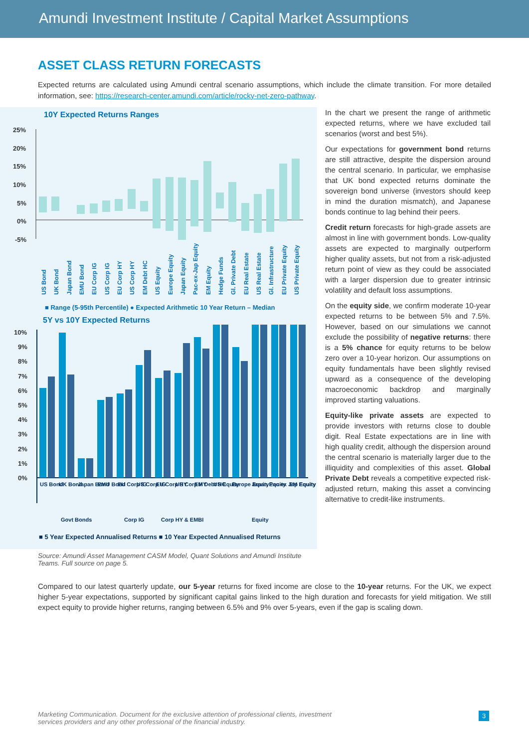Amundi Investment Institute / Capital Market Assumptions
ASSET CLASS RETURN FORECASTS
Expected returns are calculated using Amundi central scenario assumptions, which include the climate transition. For more detailed information, see: https://research-center.amundi.com/article/rocky-net-zero-pathway.
10Y Expected Returns Ranges
25%
20%
15%
10%
5%
0%
-5%
US Bond
UK Bond
Japan Bond
EMU Bond
EU Corp IG
US Corp IG
EU Corp HY
US Corp HY
EM Debt HC
US Equity
Europe Equity
Japan Equity
Pac-ex-Jap Equity
EM Equity
Hedge Funds
Gl. Private Debt
EU Real Estate
US Real Estate
Gl. Infrastructure
EU Private Equity
US Private Equity
■ Range (5-95th Percentile) ● Expected Arithmetic 10 Year Return – Median
5Y vs 10Y Expected Returns
10%
9%
8%
7%
6%
5%
4%
3%
2%
1%
0%
US Bond
UK Bond
Japan Bond
EMU Bond
EU Corp IG
US Corp IG
EU Corp HY
US Corp HY
EM Debt HC
US Equity
Europe Equity
Japan Equity
Pac ex Jap Equity
EM Equity
Govt Bonds
Corp IG
Corp HY & EMBI
Equity
■ 5 Year Expected Annualised Returns ■ 10 Year Expected Annualised Returns
In the chart we present the range of arithmetic expected returns, where we have excluded tail scenarios (worst and best 5%).
Our expectations for government bond returns are still attractive, despite the dispersion around the central scenario. In particular, we emphasise that UK bond expected returns dominate the sovereign bond universe (investors should keep in mind the duration mismatch), and Japanese bonds continue to lag behind their peers.
Credit return forecasts for high-grade assets are almost in line with government bonds. Low-quality assets are expected to marginally outperform higher quality assets, but not from a risk-adjusted return point of view as they could be associated with a larger dispersion due to greater intrinsic volatility and default loss assumptions.
On the equity side, we confirm moderate 10-year expected returns to be between 5% and 7.5%. However, based on our simulations we cannot exclude the possibility of negative returns: there is a 5% chance for equity returns to be below zero over a 10-year horizon. Our assumptions on equity fundamentals have been slightly revised upward as a consequence of the developing macroeconomic backdrop and marginally improved starting valuations.
Equity-like private assets are expected to provide investors with returns close to double digit. Real Estate expectations are in line with high quality credit, although the dispersion around the central scenario is materially larger due to the illiquidity and complexities of this asset. Global Private Debt reveals a competitive expected risk-adjusted return, making this asset a convincing alternative to credit-like instruments.
Source: Amundi Asset Management CASM Model, Quant Solutions and Amundi Institute Teams. Full source on page 5.
Compared to our latest quarterly update, our 5-year returns for fixed income are close to the 10-year returns. For the UK, we expect higher 5-year expectations, supported by significant capital gains linked to the high duration and forecasts for yield mitigation. We still expect equity to provide higher returns, ranging between 6.5% and 9% over 5-years, even if the gap is scaling down.
Marketing Communication. Document for the exclusive attention of professional clients, investment services providers and any other professional of the financial industry.
3